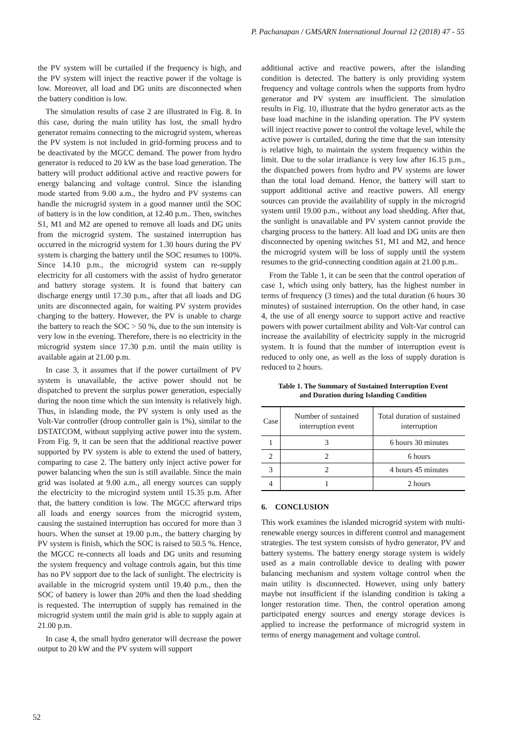P. Pachanapan / GMSARN International Journal 12 (2018) 47 - 55
the PV system will be curtailed if the frequency is high, and the PV system will inject the reactive power if the voltage is low. Moreover, all load and DG units are disconnected when the battery condition is low.
The simulation results of case 2 are illustrated in Fig. 8. In this case, during the main utility has lost, the small hydro generator remains connecting to the microgrid system, whereas the PV system is not included in grid-forming process and to be deactivated by the MGCC demand. The power from hydro generator is reduced to 20 kW as the base load generation. The battery will product additional active and reactive powers for energy balancing and voltage control. Since the islanding mode started from 9.00 a.m., the hydro and PV systems can handle the microgrid system in a good manner until the SOC of battery is in the low condition, at 12.40 p.m.. Then, switches S1, M1 and M2 are opened to remove all loads and DG units from the microgrid system. The sustained interruption has occurred in the microgrid system for 1.30 hours during the PV system is charging the battery until the SOC resumes to 100%. Since 14.10 p.m., the microgrid system can re-supply electricity for all customers with the assist of hydro generator and battery storage system. It is found that battery can discharge energy until 17.30 p.m., after that all loads and DG units are disconnected again, for waiting PV system provides charging to the battery. However, the PV is unable to charge the battery to reach the SOC > 50 %, due to the sun intensity is very low in the evening. Therefore, there is no electricity in the microgrid system since 17.30 p.m. until the main utility is available again at 21.00 p.m.
In case 3, it assumes that if the power curtailment of PV system is unavailable, the active power should not be dispatched to prevent the surplus power generation, especially during the noon time which the sun intensity is relatively high. Thus, in islanding mode, the PV system is only used as the Volt-Var controller (droop controller gain is 1%), similar to the DSTATCOM, without supplying active power into the system. From Fig. 9, it can be seen that the additional reactive power supported by PV system is able to extend the used of battery, comparing to case 2. The battery only inject active power for power balancing when the sun is still available. Since the main grid was isolated at 9.00 a.m., all energy sources can supply the electricity to the microgird system until 15.35 p.m. After that, the battery condition is low. The MGCC afterward trips all loads and energy sources from the microgrid system, causing the sustained interruption has occured for more than 3 hours. When the sunset at 19.00 p.m., the battery charging by PV system is finish, which the SOC is raised to 50.5 %. Hence, the MGCC re-connects all loads and DG units and resuming the system frequency and voltage controls again, but this time has no PV support due to the lack of sunlight. The electricity is available in the microgrid system until 19.40 p.m., then the SOC of battery is lower than 20% and then the load shedding is requested. The interruption of supply has remained in the microgrid system until the main grid is able to supply again at 21.00 p.m.
In case 4, the small hydro generator will decrease the power output to 20 kW and the PV system will support
additional active and reactive powers, after the islanding condition is detected. The battery is only providing system frequency and voltage controls when the supports from hydro generator and PV system are insufficient. The simulation results in Fig. 10, illustrate that the hydro generator acts as the base load machine in the islanding operation. The PV system will inject reactive power to control the voltage level, while the active power is curtailed, during the time that the sun intensity is relative high, to maintain the system frequency within the limit. Due to the solar irradiance is very low after 16.15 p.m., the dispatched powers from hydro and PV systems are lower than the total load demand. Hence, the battery will start to support additional active and reactive powers. All energy sources can provide the availability of supply in the microgrid system until 19.00 p.m., without any load shedding. After that, the sunlight is unavailable and PV system cannot provide the charging process to the battery. All load and DG units are then disconnected by opening switches S1, M1 and M2, and hence the microgrid system will be loss of supply until the system resumes to the grid-connecting condition again at 21.00 p.m..
From the Table 1, it can be seen that the control operation of case 1, which using only battery, has the highest number in terms of frequency (3 times) and the total duration (6 hours 30 minutes) of sustained interruption. On the other hand, in case 4, the use of all energy source to support active and reactive powers with power curtailment ability and Volt-Var control can increase the availability of electricity supply in the microgrid system. It is found that the number of interruption event is reduced to only one, as well as the loss of supply duration is reduced to 2 hours.
Table 1. The Summary of Sustained Interruption Event
and Duration during Islanding Condition
| Case | Number of sustained interruption event | Total duration of sustained interruption |
| --- | --- | --- |
| 1 | 3 | 6 hours 30 minutes |
| 2 | 2 | 6 hours |
| 3 | 2 | 4 hours 45 minutes |
| 4 | 1 | 2 hours |
6. CONCLUSION
This work examines the islanded microgrid system with multi-renewable energy sources in different control and management strategies. The test system consists of hydro generator, PV and battery systems. The battery energy storage system is widely used as a main controllable device to dealing with power balancing mechanism and system voltage control when the main utility is disconnected. However, using only battery maybe not insufficient if the islanding condition is taking a longer restoration time. Then, the control operation among participated energy sources and energy storage devices is applied to increase the performance of microgrid system in terms of energy management and voltage control.
52